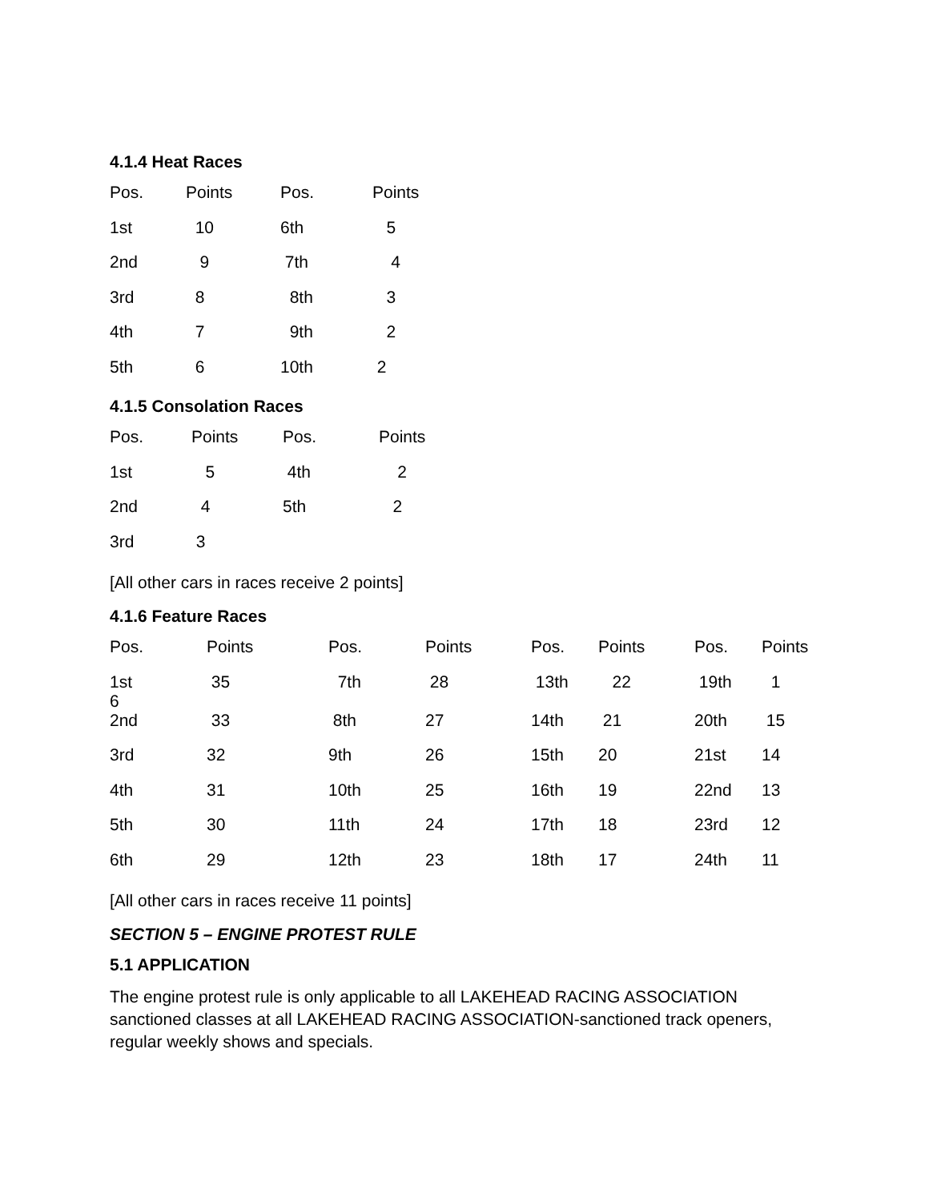4.1.4 Heat Races
| Pos. | Points | Pos. | Points |
| 1st | 10 | 6th | 5 |
| 2nd | 9 | 7th | 4 |
| 3rd | 8 | 8th | 3 |
| 4th | 7 | 9th | 2 |
| 5th | 6 | 10th | 2 |
4.1.5 Consolation Races
| Pos. | Points | Pos. | Points |
| 1st | 5 | 4th | 2 |
| 2nd | 4 | 5th | 2 |
| 3rd | 3 | | |
[All other cars in races receive 2 points]
4.1.6 Feature Races
| Pos. | Points | Pos. | Points | Pos. | Points | Pos. | Points |
| 1st 6 | 35 | 7th | 28 | 13th | 22 | 19th | 1 |
| 2nd | 33 | 8th | 27 | 14th | 21 | 20th | 15 |
| 3rd | 32 | 9th | 26 | 15th | 20 | 21st | 14 |
| 4th | 31 | 10th | 25 | 16th | 19 | 22nd | 13 |
| 5th | 30 | 11th | 24 | 17th | 18 | 23rd | 12 |
| 6th | 29 | 12th | 23 | 18th | 17 | 24th | 11 |
[All other cars in races receive 11 points]
SECTION 5 – ENGINE PROTEST RULE
5.1 APPLICATION
The engine protest rule is only applicable to all LAKEHEAD RACING ASSOCIATION sanctioned classes at all LAKEHEAD RACING ASSOCIATION-sanctioned track openers, regular weekly shows and specials.